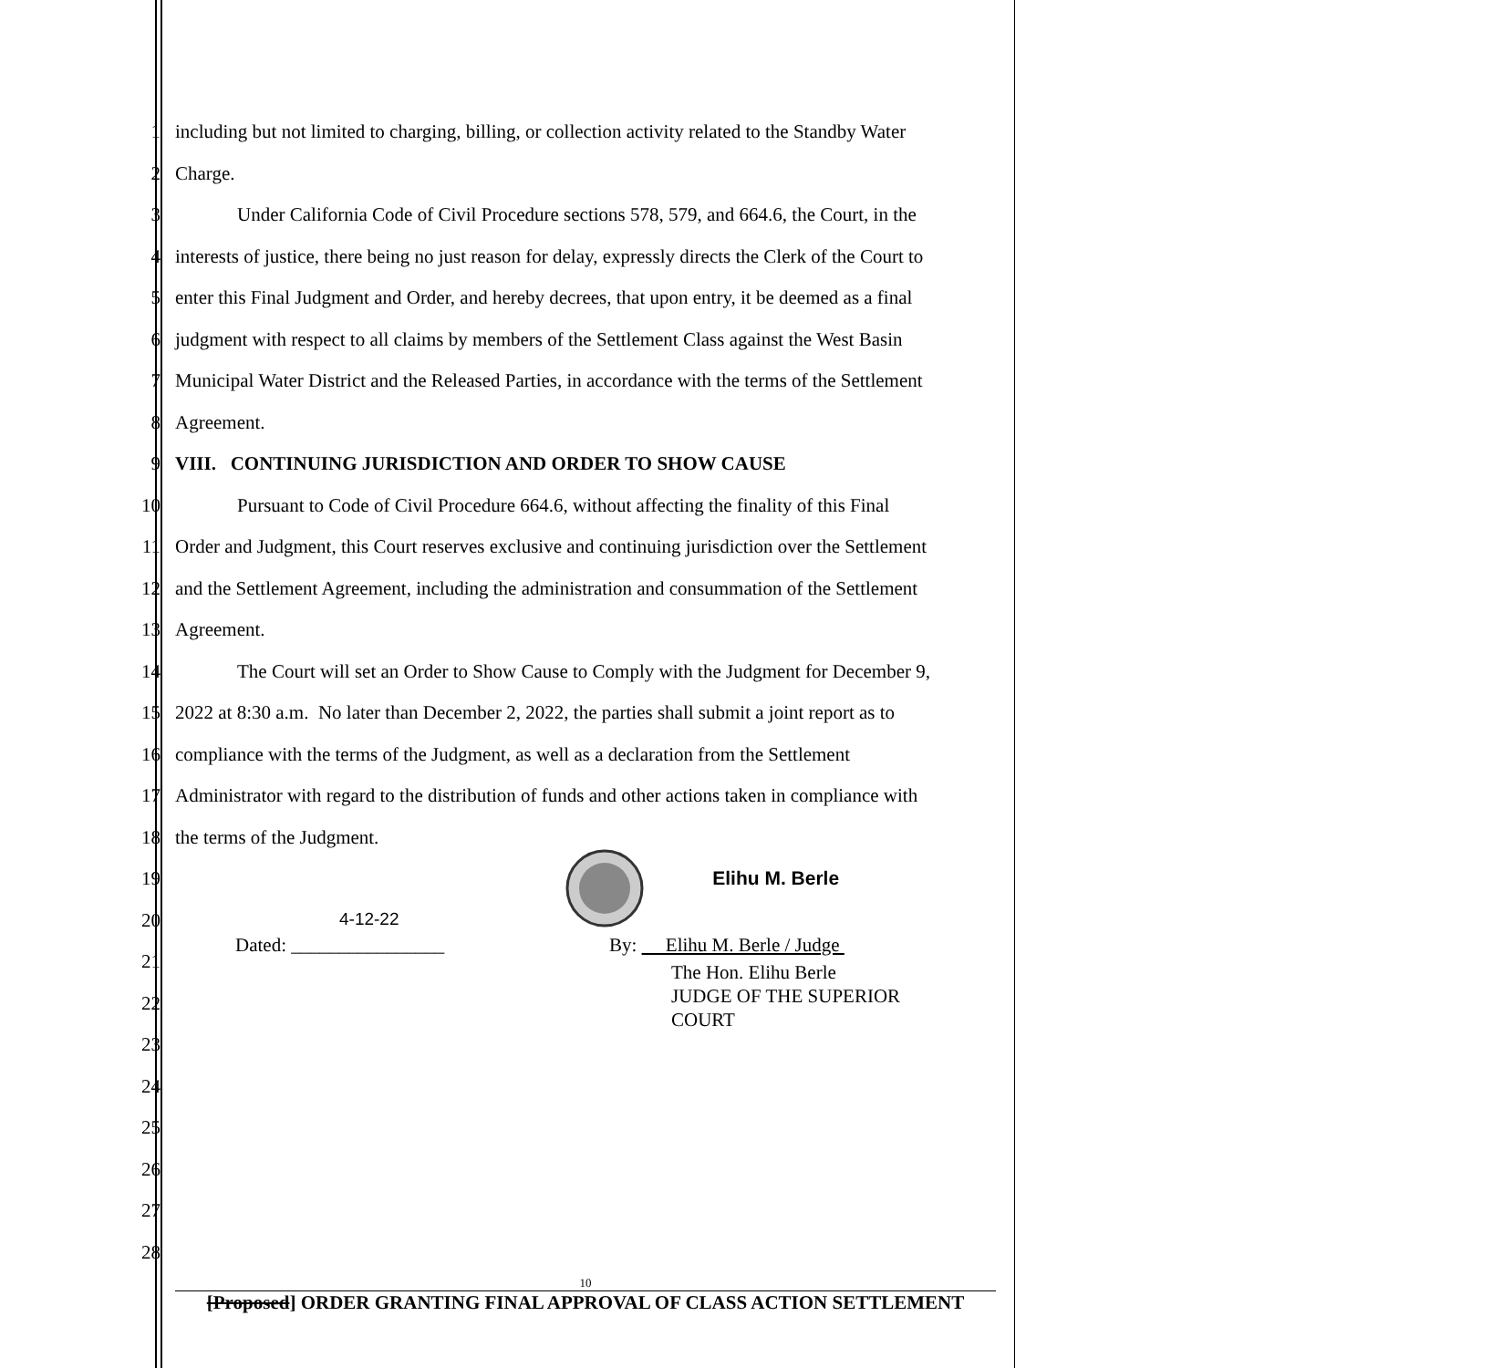1 including but not limited to charging, billing, or collection activity related to the Standby Water
2 Charge.
3 Under California Code of Civil Procedure sections 578, 579, and 664.6, the Court, in the
4 interests of justice, there being no just reason for delay, expressly directs the Clerk of the Court to
5 enter this Final Judgment and Order, and hereby decrees, that upon entry, it be deemed as a final
6 judgment with respect to all claims by members of the Settlement Class against the West Basin
7 Municipal Water District and the Released Parties, in accordance with the terms of the Settlement
8 Agreement.
9 VIII. CONTINUING JURISDICTION AND ORDER TO SHOW CAUSE
10 Pursuant to Code of Civil Procedure 664.6, without affecting the finality of this Final
11 Order and Judgment, this Court reserves exclusive and continuing jurisdiction over the Settlement
12 and the Settlement Agreement, including the administration and consummation of the Settlement
13 Agreement.
14 The Court will set an Order to Show Cause to Comply with the Judgment for December 9,
15 2022 at 8:30 a.m. No later than December 2, 2022, the parties shall submit a joint report as to
16 compliance with the terms of the Judgment, as well as a declaration from the Settlement
17 Administrator with regard to the distribution of funds and other actions taken in compliance with
18 the terms of the Judgment.
19 Elihu M. Berle
20 4-12-22
Dated: ________________ By: Elihu M. Berle / Judge
21
The Hon. Elihu Berle
JUDGE OF THE SUPERIOR
COURT
22
23
24
25
26
27
28
10
[Proposed] ORDER GRANTING FINAL APPROVAL OF CLASS ACTION SETTLEMENT